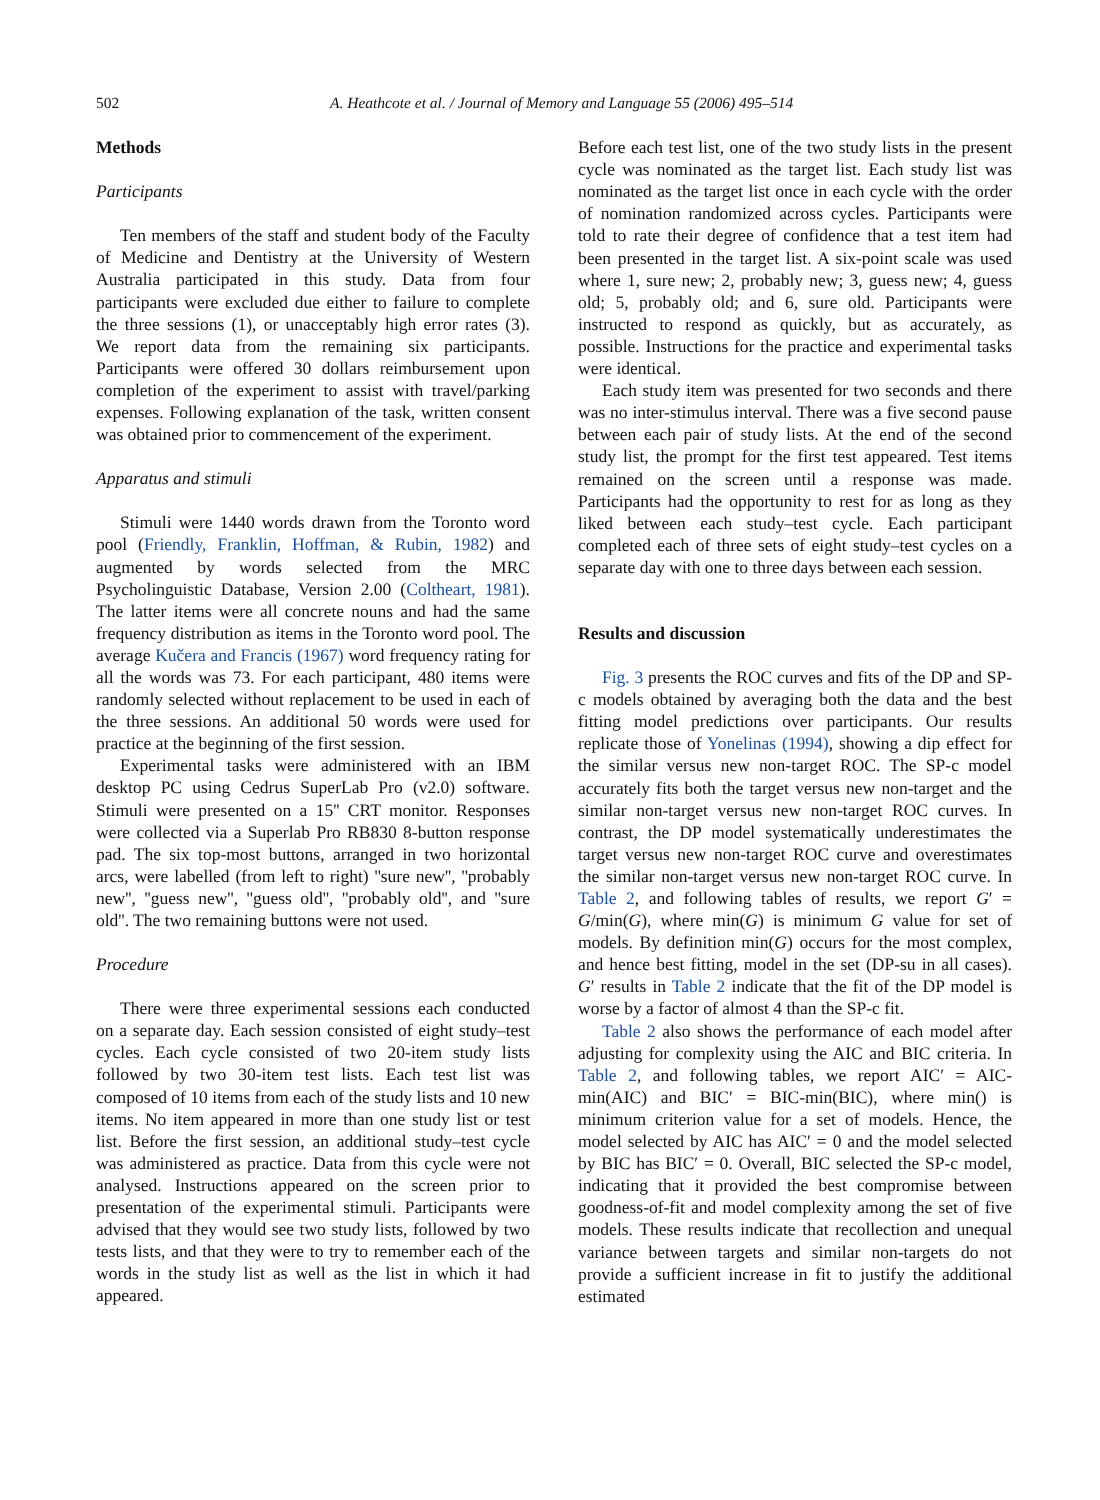502 A. Heathcote et al. / Journal of Memory and Language 55 (2006) 495–514
Methods
Participants
Ten members of the staff and student body of the Faculty of Medicine and Dentistry at the University of Western Australia participated in this study. Data from four participants were excluded due either to failure to complete the three sessions (1), or unacceptably high error rates (3). We report data from the remaining six participants. Participants were offered 30 dollars reimbursement upon completion of the experiment to assist with travel/parking expenses. Following explanation of the task, written consent was obtained prior to commencement of the experiment.
Apparatus and stimuli
Stimuli were 1440 words drawn from the Toronto word pool (Friendly, Franklin, Hoffman, & Rubin, 1982) and augmented by words selected from the MRC Psycholinguistic Database, Version 2.00 (Coltheart, 1981). The latter items were all concrete nouns and had the same frequency distribution as items in the Toronto word pool. The average Kučera and Francis (1967) word frequency rating for all the words was 73. For each participant, 480 items were randomly selected without replacement to be used in each of the three sessions. An additional 50 words were used for practice at the beginning of the first session.
Experimental tasks were administered with an IBM desktop PC using Cedrus SuperLab Pro (v2.0) software. Stimuli were presented on a 15'' CRT monitor. Responses were collected via a Superlab Pro RB830 8-button response pad. The six top-most buttons, arranged in two horizontal arcs, were labelled (from left to right) ''sure new'', ''probably new'', ''guess new'', ''guess old'', ''probably old'', and ''sure old''. The two remaining buttons were not used.
Procedure
There were three experimental sessions each conducted on a separate day. Each session consisted of eight study–test cycles. Each cycle consisted of two 20-item study lists followed by two 30-item test lists. Each test list was composed of 10 items from each of the study lists and 10 new items. No item appeared in more than one study list or test list. Before the first session, an additional study–test cycle was administered as practice. Data from this cycle were not analysed. Instructions appeared on the screen prior to presentation of the experimental stimuli. Participants were advised that they would see two study lists, followed by two tests lists, and that they were to try to remember each of the words in the study list as well as the list in which it had appeared.
Before each test list, one of the two study lists in the present cycle was nominated as the target list. Each study list was nominated as the target list once in each cycle with the order of nomination randomized across cycles. Participants were told to rate their degree of confidence that a test item had been presented in the target list. A six-point scale was used where 1, sure new; 2, probably new; 3, guess new; 4, guess old; 5, probably old; and 6, sure old. Participants were instructed to respond as quickly, but as accurately, as possible. Instructions for the practice and experimental tasks were identical.
Each study item was presented for two seconds and there was no inter-stimulus interval. There was a five second pause between each pair of study lists. At the end of the second study list, the prompt for the first test appeared. Test items remained on the screen until a response was made. Participants had the opportunity to rest for as long as they liked between each study–test cycle. Each participant completed each of three sets of eight study–test cycles on a separate day with one to three days between each session.
Results and discussion
Fig. 3 presents the ROC curves and fits of the DP and SP-c models obtained by averaging both the data and the best fitting model predictions over participants. Our results replicate those of Yonelinas (1994), showing a dip effect for the similar versus new non-target ROC. The SP-c model accurately fits both the target versus new non-target and the similar non-target versus new non-target ROC curves. In contrast, the DP model systematically underestimates the target versus new non-target ROC curve and overestimates the similar non-target versus new non-target ROC curve. In Table 2, and following tables of results, we report G′ = G/min(G), where min(G) is minimum G value for set of models. By definition min(G) occurs for the most complex, and hence best fitting, model in the set (DP-su in all cases). G′ results in Table 2 indicate that the fit of the DP model is worse by a factor of almost 4 than the SP-c fit.
Table 2 also shows the performance of each model after adjusting for complexity using the AIC and BIC criteria. In Table 2, and following tables, we report AIC′ = AIC-min(AIC) and BIC′ = BIC-min(BIC), where min() is minimum criterion value for a set of models. Hence, the model selected by AIC has AIC′ = 0 and the model selected by BIC has BIC′ = 0. Overall, BIC selected the SP-c model, indicating that it provided the best compromise between goodness-of-fit and model complexity among the set of five models. These results indicate that recollection and unequal variance between targets and similar non-targets do not provide a sufficient increase in fit to justify the additional estimated